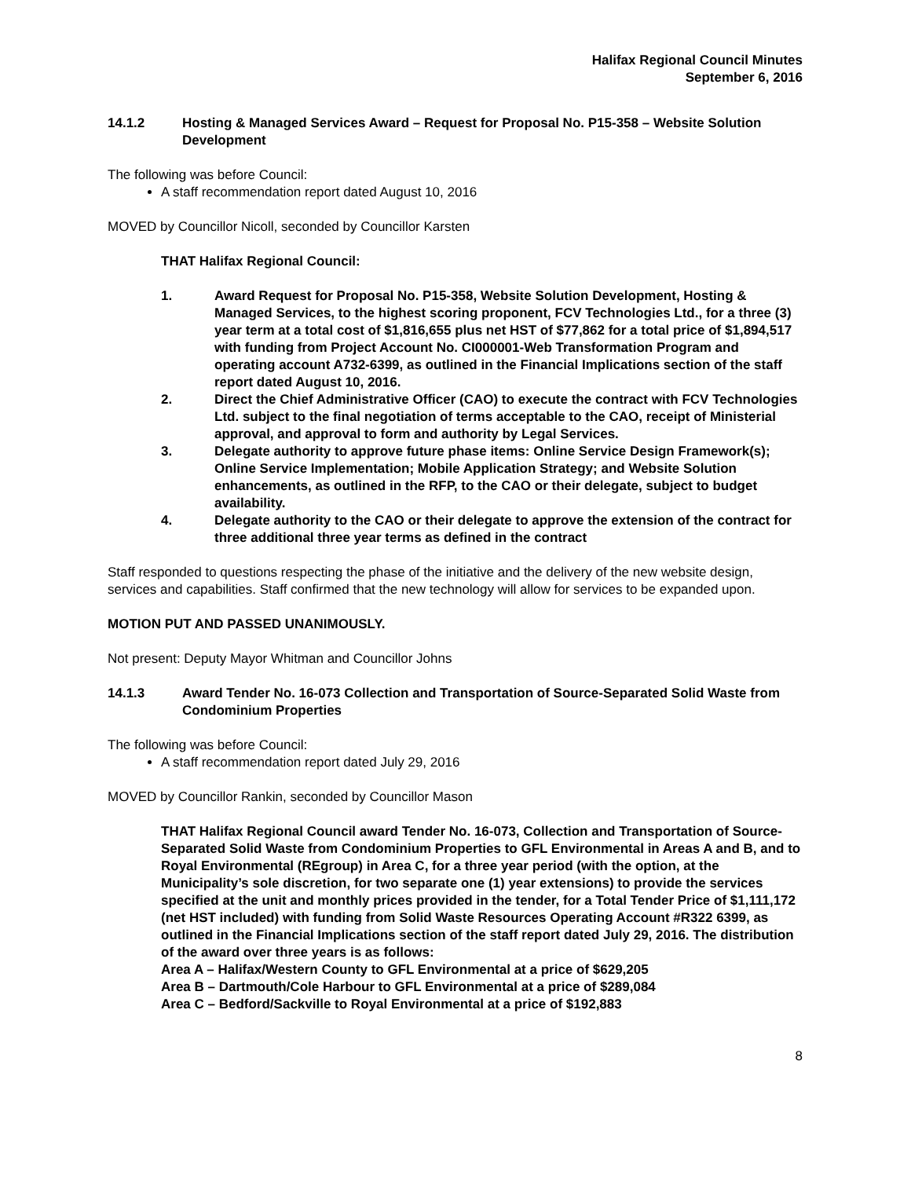Halifax Regional Council Minutes
September 6, 2016
14.1.2 Hosting & Managed Services Award – Request for Proposal No. P15-358 – Website Solution Development
The following was before Council:
A staff recommendation report dated August 10, 2016
MOVED by Councillor Nicoll, seconded by Councillor Karsten
THAT Halifax Regional Council:
1. Award Request for Proposal No. P15-358, Website Solution Development, Hosting & Managed Services, to the highest scoring proponent, FCV Technologies Ltd., for a three (3) year term at a total cost of $1,816,655 plus net HST of $77,862 for a total price of $1,894,517 with funding from Project Account No. CI000001-Web Transformation Program and operating account A732-6399, as outlined in the Financial Implications section of the staff report dated August 10, 2016.
2. Direct the Chief Administrative Officer (CAO) to execute the contract with FCV Technologies Ltd. subject to the final negotiation of terms acceptable to the CAO, receipt of Ministerial approval, and approval to form and authority by Legal Services.
3. Delegate authority to approve future phase items: Online Service Design Framework(s); Online Service Implementation; Mobile Application Strategy; and Website Solution enhancements, as outlined in the RFP, to the CAO or their delegate, subject to budget availability.
4. Delegate authority to the CAO or their delegate to approve the extension of the contract for three additional three year terms as defined in the contract
Staff responded to questions respecting the phase of the initiative and the delivery of the new website design, services and capabilities. Staff confirmed that the new technology will allow for services to be expanded upon.
MOTION PUT AND PASSED UNANIMOUSLY.
Not present: Deputy Mayor Whitman and Councillor Johns
14.1.3 Award Tender No. 16-073 Collection and Transportation of Source-Separated Solid Waste from Condominium Properties
The following was before Council:
A staff recommendation report dated July 29, 2016
MOVED by Councillor Rankin, seconded by Councillor Mason
THAT Halifax Regional Council award Tender No. 16-073, Collection and Transportation of Source-Separated Solid Waste from Condominium Properties to GFL Environmental in Areas A and B, and to Royal Environmental (REgroup) in Area C, for a three year period (with the option, at the Municipality’s sole discretion, for two separate one (1) year extensions) to provide the services specified at the unit and monthly prices provided in the tender, for a Total Tender Price of $1,111,172 (net HST included) with funding from Solid Waste Resources Operating Account #R322 6399, as outlined in the Financial Implications section of the staff report dated July 29, 2016. The distribution of the award over three years is as follows:
Area A – Halifax/Western County to GFL Environmental at a price of $629,205
Area B – Dartmouth/Cole Harbour to GFL Environmental at a price of $289,084
Area C – Bedford/Sackville to Royal Environmental at a price of $192,883
8